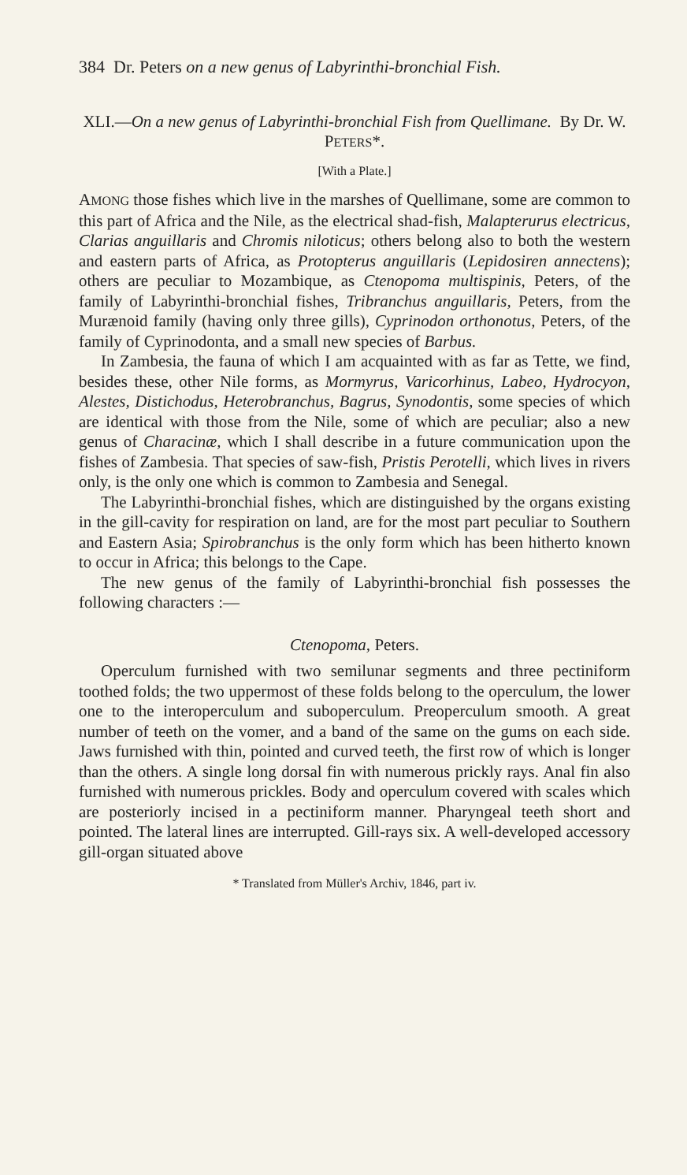384 Dr. Peters on a new genus of Labyrinthi-bronchial Fish.
XLI.—On a new genus of Labyrinthi-bronchial Fish from Quellimane. By Dr. W. PETERS*.
[With a Plate.]
AMONG those fishes which live in the marshes of Quellimane, some are common to this part of Africa and the Nile, as the electrical shad-fish, Malapterurus electricus, Clarias anguillaris and Chromis niloticus; others belong also to both the western and eastern parts of Africa, as Protopterus anguillaris (Lepidosiren annectens); others are peculiar to Mozambique, as Ctenopoma multispinis, Peters, of the family of Labyrinthi-bronchial fishes, Tribranchus anguillaris, Peters, from the Murænoid family (having only three gills), Cyprinodon orthonotus, Peters, of the family of Cyprinodonta, and a small new species of Barbus.
In Zambesia, the fauna of which I am acquainted with as far as Tette, we find, besides these, other Nile forms, as Mormyrus, Varicorhinus, Labeo, Hydrocyon, Alestes, Distichodus, Heterobranchus, Bagrus, Synodontis, some species of which are identical with those from the Nile, some of which are peculiar; also a new genus of Characinæ, which I shall describe in a future communication upon the fishes of Zambesia. That species of saw-fish, Pristis Perotelli, which lives in rivers only, is the only one which is common to Zambesia and Senegal.
The Labyrinthi-bronchial fishes, which are distinguished by the organs existing in the gill-cavity for respiration on land, are for the most part peculiar to Southern and Eastern Asia; Spirobranchus is the only form which has been hitherto known to occur in Africa; this belongs to the Cape.
The new genus of the family of Labyrinthi-bronchial fish possesses the following characters :—
Ctenopoma, Peters.
Operculum furnished with two semilunar segments and three pectiniform toothed folds; the two uppermost of these folds belong to the operculum, the lower one to the interoperculum and suboperculum. Preoperculum smooth. A great number of teeth on the vomer, and a band of the same on the gums on each side. Jaws furnished with thin, pointed and curved teeth, the first row of which is longer than the others. A single long dorsal fin with numerous prickly rays. Anal fin also furnished with numerous prickles. Body and operculum covered with scales which are posteriorly incised in a pectiniform manner. Pharyngeal teeth short and pointed. The lateral lines are interrupted. Gill-rays six. A well-developed accessory gill-organ situated above
* Translated from Müller's Archiv, 1846, part iv.